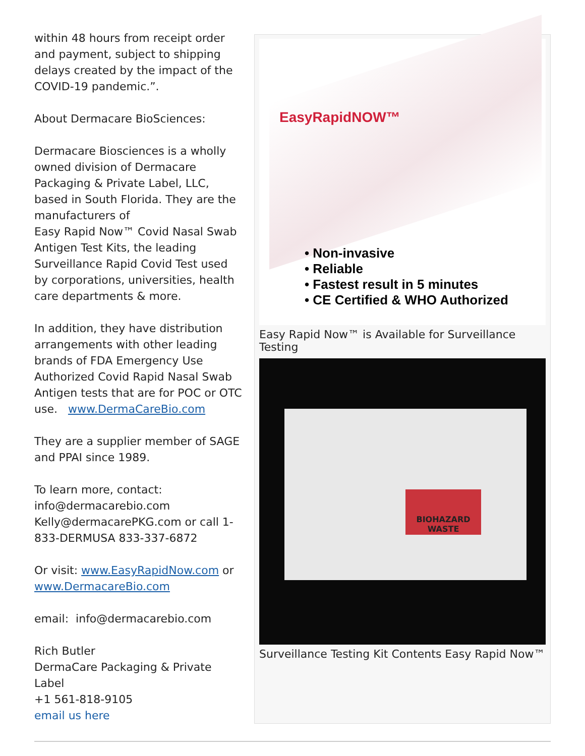within 48 hours from receipt order and payment, subject to shipping delays created by the impact of the COVID-19 pandemic.”.
About Dermacare BioSciences:
Dermacare Biosciences is a wholly owned division of Dermacare Packaging & Private Label, LLC, based in South Florida. They are the manufacturers of
Easy Rapid Now™ Covid Nasal Swab Antigen Test Kits, the leading Surveillance Rapid Covid Test used by corporations, universities, health care departments & more.
In addition, they have distribution arrangements with other leading brands of FDA Emergency Use Authorized Covid Rapid Nasal Swab Antigen tests that are for POC or OTC use. www.DermaCareBio.com
They are a supplier member of SAGE and PPAI since 1989.
To learn more, contact:
info@dermacarebio.com
Kelly@dermacarePKG.com or call 1-833-DERMUSA 833-337-6872
Or visit: www.EasyRapidNow.com or www.DermacareBio.com
email: info@dermacarebio.com
Rich Butler
DermaCare Packaging & Private Label
+1 561-818-9105
email us here
EasyRapidNOW™
• Non-invasive
• Reliable
• Fastest result in 5 minutes
• CE Certified & WHO Authorized
Easy Rapid Now™ is Available for Surveillance Testing
BIOHAZARD WASTE
Surveillance Testing Kit Contents Easy Rapid Now™